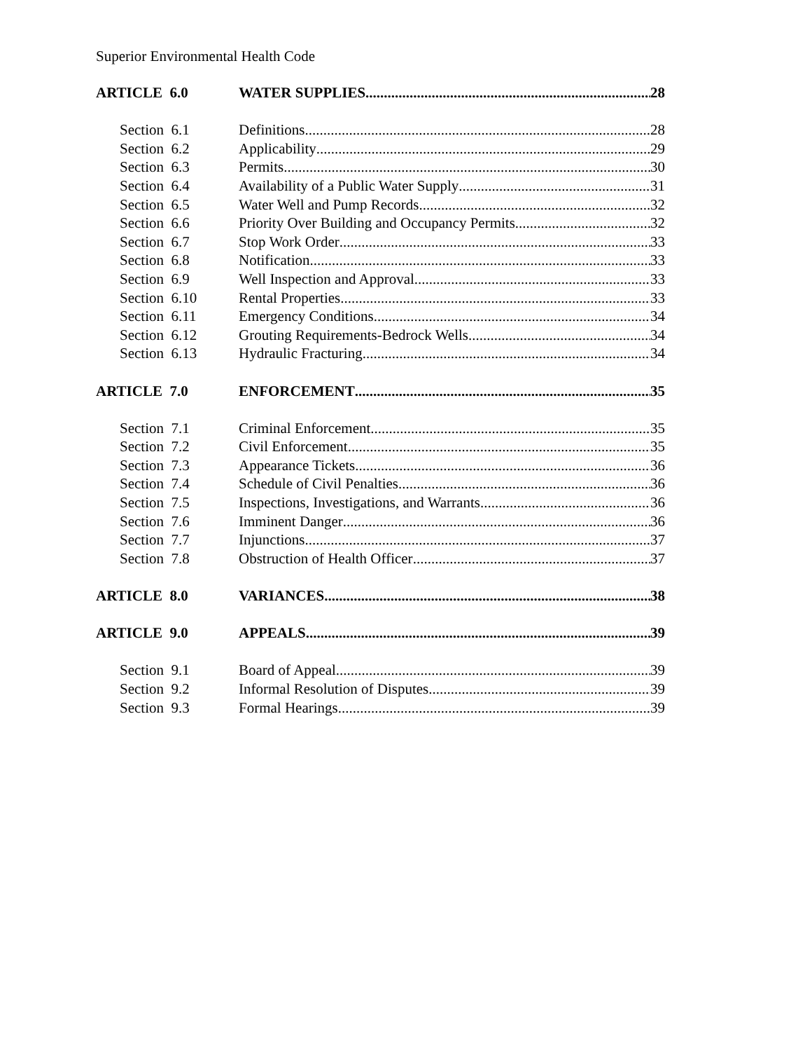Superior Environmental Health Code
ARTICLE 6.0 WATER SUPPLIES 28
Section 6.1 Definitions 28
Section 6.2 Applicability 29
Section 6.3 Permits 30
Section 6.4 Availability of a Public Water Supply 31
Section 6.5 Water Well and Pump Records 32
Section 6.6 Priority Over Building and Occupancy Permits 32
Section 6.7 Stop Work Order 33
Section 6.8 Notification 33
Section 6.9 Well Inspection and Approval 33
Section 6.10 Rental Properties 33
Section 6.11 Emergency Conditions 34
Section 6.12 Grouting Requirements-Bedrock Wells 34
Section 6.13 Hydraulic Fracturing 34
ARTICLE 7.0 ENFORCEMENT 35
Section 7.1 Criminal Enforcement 35
Section 7.2 Civil Enforcement 35
Section 7.3 Appearance Tickets 36
Section 7.4 Schedule of Civil Penalties 36
Section 7.5 Inspections, Investigations, and Warrants 36
Section 7.6 Imminent Danger 36
Section 7.7 Injunctions 37
Section 7.8 Obstruction of Health Officer 37
ARTICLE 8.0 VARIANCES 38
ARTICLE 9.0 APPEALS 39
Section 9.1 Board of Appeal 39
Section 9.2 Informal Resolution of Disputes 39
Section 9.3 Formal Hearings 39